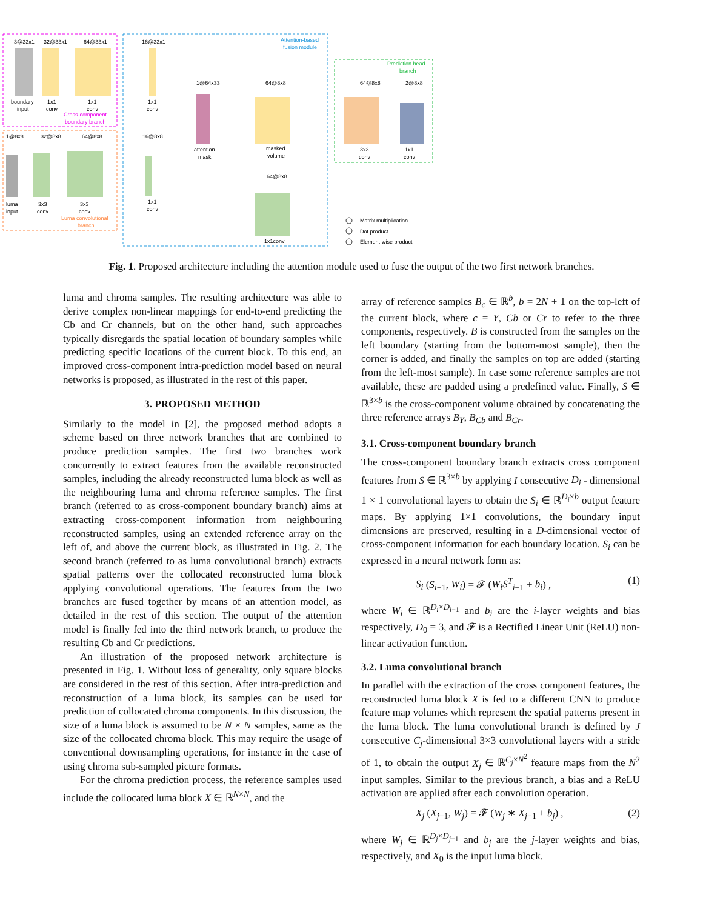3@33x1
32@33x1
64@33x1
16@33x1
Attention-based
fusion module
boundary
input
1x1
conv
1x1
conv
Cross-component
boundary branch
1x1
conv
1@64x33
attention
mask
64@8x8
masked
volume
64@8x8
2@8x8
Prediction head
branch
3x3
conv
1x1
conv
1@8x8
32@8x8
64@8x8
16@8x8
luma
input
3x3
conv
3x3
conv
Luma convolutional
branch
1x1
conv
64@8x8
1x1conv
Matrix multiplication
Dot product
Element-wise product
Fig. 1. Proposed architecture including the attention module used to fuse the output of the two first network branches.
luma and chroma samples. The resulting architecture was able to derive complex non-linear mappings for end-to-end predicting the Cb and Cr channels, but on the other hand, such approaches typically disregards the spatial location of boundary samples while predicting specific locations of the current block. To this end, an improved cross-component intra-prediction model based on neural networks is proposed, as illustrated in the rest of this paper.
3. PROPOSED METHOD
Similarly to the model in [2], the proposed method adopts a scheme based on three network branches that are combined to produce prediction samples. The first two branches work concurrently to extract features from the available reconstructed samples, including the already reconstructed luma block as well as the neighbouring luma and chroma reference samples. The first branch (referred to as cross-component boundary branch) aims at extracting cross-component information from neighbouring reconstructed samples, using an extended reference array on the left of, and above the current block, as illustrated in Fig. 2. The second branch (referred to as luma convolutional branch) extracts spatial patterns over the collocated reconstructed luma block applying convolutional operations. The features from the two branches are fused together by means of an attention model, as detailed in the rest of this section. The output of the attention model is finally fed into the third network branch, to produce the resulting Cb and Cr predictions.
An illustration of the proposed network architecture is presented in Fig. 1. Without loss of generality, only square blocks are considered in the rest of this section. After intra-prediction and reconstruction of a luma block, its samples can be used for prediction of collocated chroma components. In this discussion, the size of a luma block is assumed to be N × N samples, same as the size of the collocated chroma block. This may require the usage of conventional downsampling operations, for instance in the case of using chroma sub-sampled picture formats.
For the chroma prediction process, the reference samples used include the collocated luma block X ∈ ℝ<sup>N×N</sup>, and the
array of reference samples B<sub>c</sub> ∈ ℝ<sup>b</sup>, b = 2N + 1 on the top-left of the current block, where c = Y, Cb or Cr to refer to the three components, respectively. B is constructed from the samples on the left boundary (starting from the bottom-most sample), then the corner is added, and finally the samples on top are added (starting from the left-most sample). In case some reference samples are not available, these are padded using a predefined value. Finally, S ∈ ℝ<sup>3×b</sup> is the cross-component volume obtained by concatenating the three reference arrays B<sub>Y</sub>, B<sub>Cb</sub> and B<sub>Cr</sub>.
3.1. Cross-component boundary branch
The cross-component boundary branch extracts cross component features from S ∈ ℝ<sup>3×b</sup> by applying I consecutive D<sub>i</sub> - dimensional 1 × 1 convolutional layers to obtain the S<sub>i</sub> ∈ ℝ<sup>D<sub>i</sub>×b</sup> output feature maps. By applying 1×1 convolutions, the boundary input dimensions are preserved, resulting in a D-dimensional vector of cross-component information for each boundary location. S<sub>i</sub> can be expressed in a neural network form as:
S<sub>i</sub> (S<sub>i−1</sub>, W<sub>i</sub>) = 𝓕 (W<sub>i</sub>S<sup>T</sup><sub>i−1</sub> + b<sub>i</sub>) , (1)
where W<sub>i</sub> ∈ ℝ<sup>D<sub>i</sub>×D<sub>i−1</sub></sup> and b<sub>i</sub> are the i-layer weights and bias respectively, D<sub>0</sub> = 3, and 𝓕 is a Rectified Linear Unit (ReLU) non-linear activation function.
3.2. Luma convolutional branch
In parallel with the extraction of the cross component features, the reconstructed luma block X is fed to a different CNN to produce feature map volumes which represent the spatial patterns present in the luma block. The luma convolutional branch is defined by J consecutive C<sub>j</sub>-dimensional 3×3 convolutional layers with a stride of 1, to obtain the output X<sub>j</sub> ∈ ℝ<sup>C<sub>j</sub>×N<sup>2</sup></sup> feature maps from the N<sup>2</sup> input samples. Similar to the previous branch, a bias and a ReLU activation are applied after each convolution operation.
X<sub>j</sub> (X<sub>j−1</sub>, W<sub>j</sub>) = 𝓕 (W<sub>j</sub> ∗ X<sub>j−1</sub> + b<sub>j</sub>) , (2)
where W<sub>j</sub> ∈ ℝ<sup>D<sub>j</sub>×D<sub>j−1</sub></sup> and b<sub>j</sub> are the j-layer weights and bias, respectively, and X<sub>0</sub> is the input luma block.